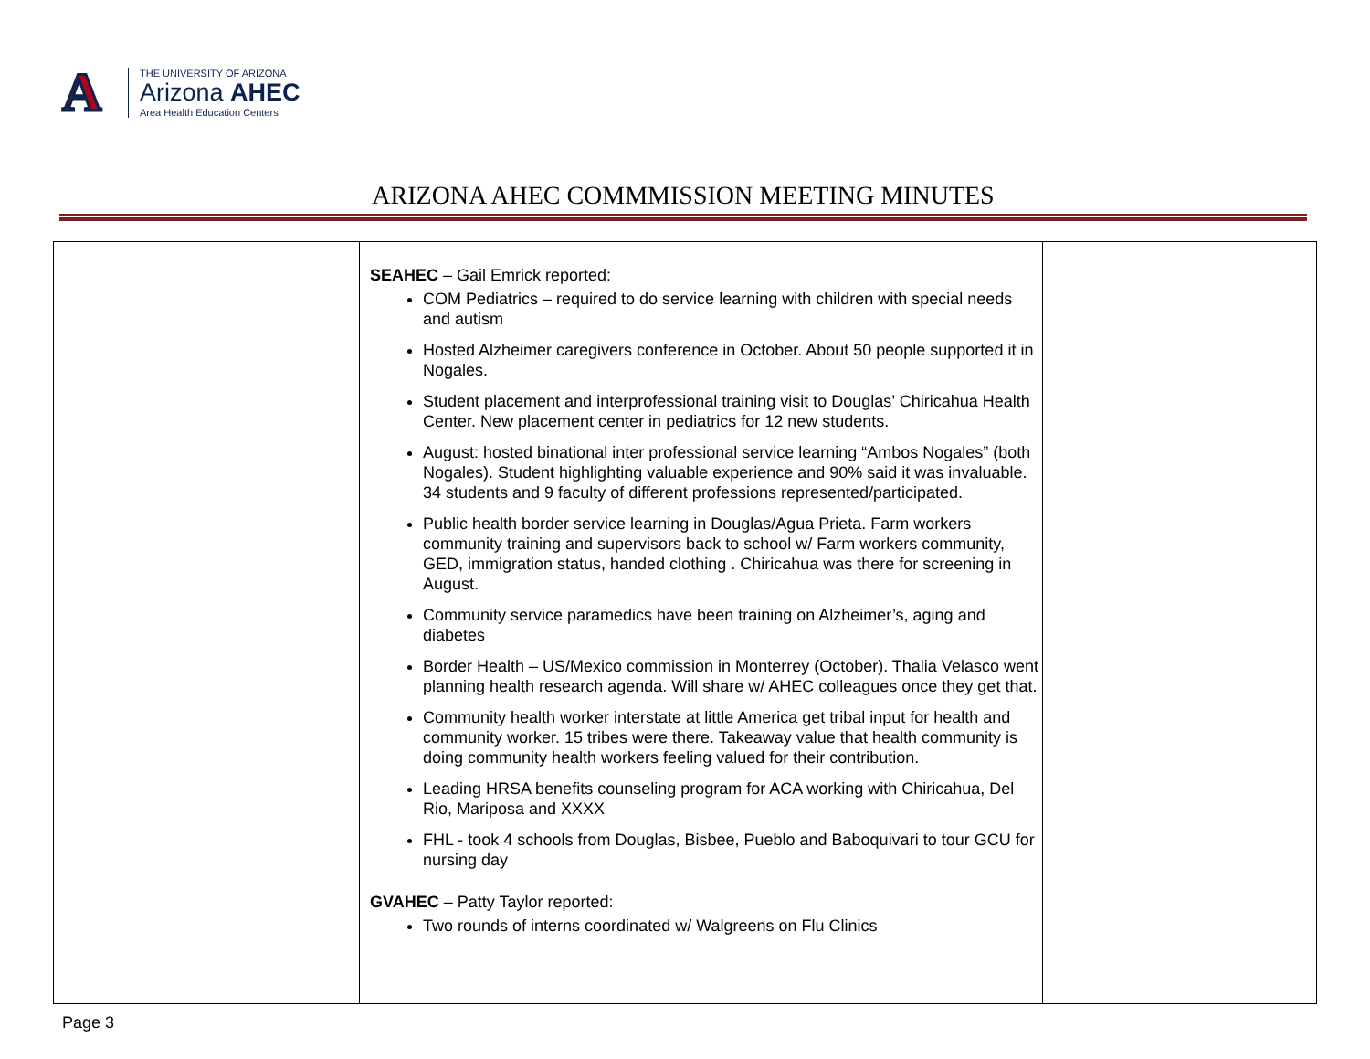A
THE UNIVERSITY OF ARIZONA
Arizona AHEC
Area Health Education Centers
ARIZONA AHEC COMMMISSION MEETING MINUTES
| | SEAHEC – Gail Emrick reported: COM Pediatrics – required to do service learning with children with special needs and autism Hosted Alzheimer caregivers conference in October. About 50 people supported it in Nogales. Student placement and interprofessional training visit to Douglas’ Chiricahua Health Center. New placement center in pediatrics for 12 new students. August: hosted binational inter professional service learning “Ambos Nogales” (both Nogales). Student highlighting valuable experience and 90% said it was invaluable. 34 students and 9 faculty of different professions represented/participated. Public health border service learning in Douglas/Agua Prieta. Farm workers community training and supervisors back to school w/ Farm workers community, GED, immigration status, handed clothing . Chiricahua was there for screening in August. Community service paramedics have been training on Alzheimer’s, aging and diabetes Border Health – US/Mexico commission in Monterrey (October). Thalia Velasco went planning health research agenda. Will share w/ AHEC colleagues once they get that. Community health worker interstate at little America get tribal input for health and community worker. 15 tribes were there. Takeaway value that health community is doing community health workers feeling valued for their contribution. Leading HRSA benefits counseling program for ACA working with Chiricahua, Del Rio, Mariposa and XXXX FHL - took 4 schools from Douglas, Bisbee, Pueblo and Baboquivari to tour GCU for nursing day GVAHEC – Patty Taylor reported: Two rounds of interns coordinated w/ Walgreens on Flu Clinics | |
Page 3